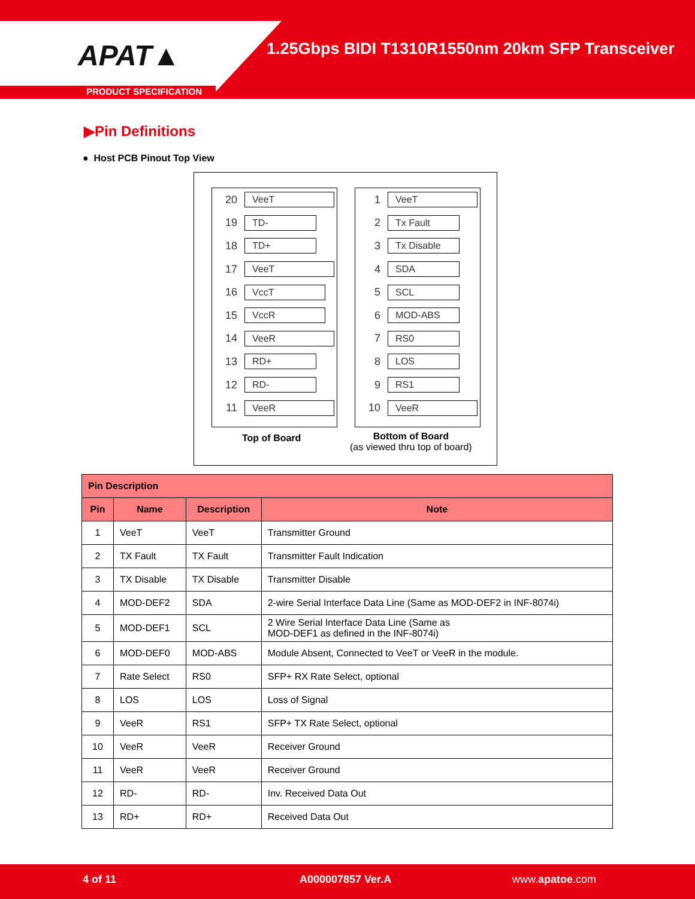APAT▲
1.25Gbps BIDI T1310R1550nm 20km SFP Transceiver
PRODUCT SPECIFICATION
▶Pin Definitions
● Host PCB Pinout Top View
20 VeeT
19 TD-
18 TD+
17 VeeT
16 VccT
15 VccR
14 VeeR
13 RD+
12 RD-
11 VeeR
1 VeeT
2 Tx Fault
3 Tx Disable
4 SDA
5 SCL
6 MOD-ABS
7 RS0
8 LOS
9 RS1
10 VeeR
Top of Board
Bottom of Board
(as viewed thru top of board)
| Pin Description | | | |
| --- | --- | --- | --- |
| Pin | Name | Description | Note |
| 1 | VeeT | VeeT | Transmitter Ground |
| 2 | TX Fault | TX Fault | Transmitter Fault Indication |
| 3 | TX Disable | TX Disable | Transmitter Disable |
| 4 | MOD-DEF2 | SDA | 2-wire Serial Interface Data Line (Same as MOD-DEF2 in INF-8074i) |
| 5 | MOD-DEF1 | SCL | 2 Wire Serial Interface Data Line (Same as MOD-DEF1 as defined in the INF-8074i) |
| 6 | MOD-DEF0 | MOD-ABS | Module Absent, Connected to VeeT or VeeR in the module. |
| 7 | Rate Select | RS0 | SFP+ RX Rate Select, optional |
| 8 | LOS | LOS | Loss of Signal |
| 9 | VeeR | RS1 | SFP+ TX Rate Select, optional |
| 10 | VeeR | VeeR | Receiver Ground |
| 11 | VeeR | VeeR | Receiver Ground |
| 12 | RD- | RD- | Inv. Received Data Out |
| 13 | RD+ | RD+ | Received Data Out |
4 of 11 A000007857 Ver.A www.apatoe.com